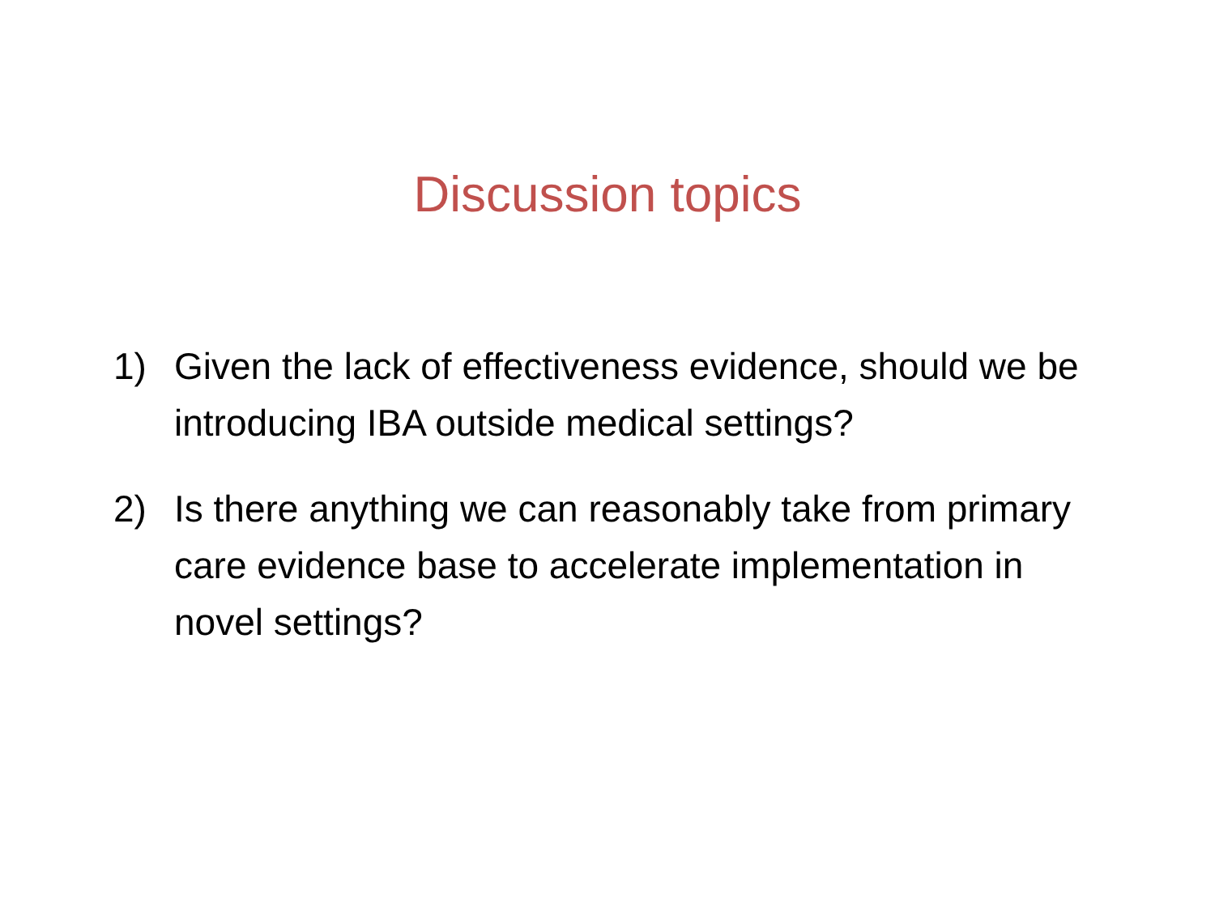Discussion topics
1) Given the lack of effectiveness evidence, should we be introducing IBA outside medical settings?
2) Is there anything we can reasonably take from primary care evidence base to accelerate implementation in novel settings?